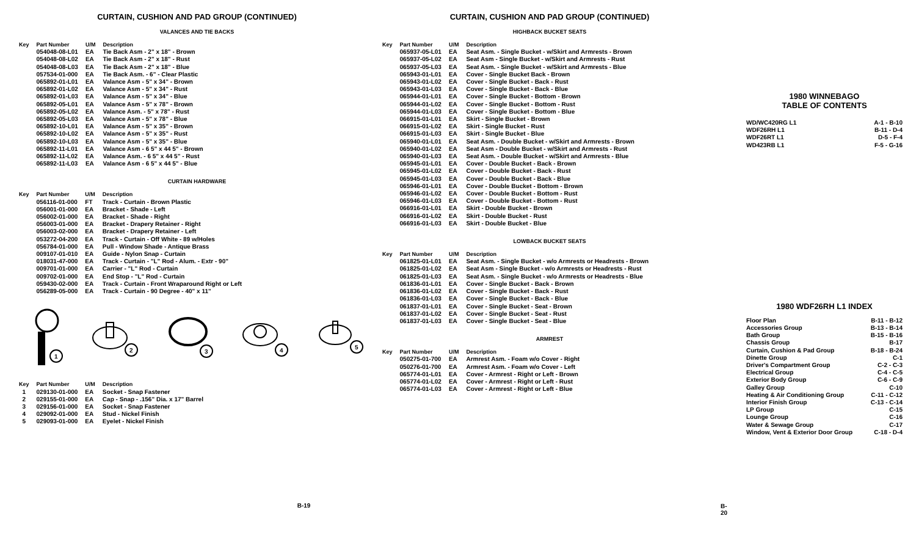CURTAIN, CUSHION AND PAD GROUP (CONTINUED)
VALANCES AND TIE BACKS
| Key | Part Number | U/M | Description |
| --- | --- | --- | --- |
| | 054048-08-L01 | EA | Tie Back Asm - 2" x 18" - Brown |
| | 054048-08-L02 | EA | Tie Back Asm - 2" x 18" - Rust |
| | 054048-08-L03 | EA | Tie Back Asm - 2" x 18" - Blue |
| | 057534-01-000 | EA | Tie Back Asm. - 6" - Clear Plastic |
| | 065892-01-L01 | EA | Valance Asm - 5" x 34" - Brown |
| | 065892-01-L02 | EA | Valance Asm - 5" x 34" - Rust |
| | 065892-01-L03 | EA | Valance Asm - 5" x 34" - Blue |
| | 065892-05-L01 | EA | Valance Asm - 5" x 78" - Brown |
| | 065892-05-L02 | EA | Valance Asm. - 5" x 78" - Rust |
| | 065892-05-L03 | EA | Valance Asm - 5" x 78" - Blue |
| | 065892-10-L01 | EA | Valance Asm - 5" x 35" - Brown |
| | 065892-10-L02 | EA | Valance Asm - 5" x 35" - Rust |
| | 065892-10-L03 | EA | Valance Asm - 5" x 35" - Blue |
| | 065892-11-L01 | EA | Valance Asm - 6 5" x 44 5" - Brown |
| | 065892-11-L02 | EA | Valance Asm. - 6 5" x 44 5" - Rust |
| | 065892-11-L03 | EA | Valance Asm - 6 5" x 44 5" - Blue |
CURTAIN HARDWARE
| Key | Part Number | U/M | Description |
| --- | --- | --- | --- |
| | 056116-01-000 | FT | Track - Curtain - Brown Plastic |
| | 056001-01-000 | EA | Bracket - Shade - Left |
| | 056002-01-000 | EA | Bracket - Shade - Right |
| | 056003-01-000 | EA | Bracket - Drapery Retainer - Right |
| | 056003-02-000 | EA | Bracket - Drapery Retainer - Left |
| | 053272-04-200 | EA | Track - Curtain - Off White - 89 w/Holes |
| | 056784-01-000 | EA | Pull - Window Shade - Antique Brass |
| | 009107-01-010 | EA | Guide - Nylon Snap - Curtain |
| | 018031-47-000 | EA | Track - Curtain - "L" Rod - Alum. - Extr - 90" |
| | 009701-01-000 | EA | Carrier - "L" Rod - Curtain |
| | 009702-01-000 | EA | End Stop - "L" Rod - Curtain |
| | 059430-02-000 | EA | Track - Curtain - Front Wraparound Right or Left |
| | 056289-05-000 | EA | Track - Curtain - 90 Degree - 40" x 11" |
1
2
3
4
5
| Key | Part Number | U/M | Description |
| --- | --- | --- | --- |
| 1 | 029130-01-000 | EA | Socket - Snap Fastener |
| 2 | 029155-01-000 | EA | Cap - Snap - .156" Dia. x 17" Barrel |
| 3 | 029156-01-000 | EA | Socket - Snap Fastener |
| 4 | 029092-01-000 | EA | Stud - Nickel Finish |
| 5 | 029093-01-000 | EA | Eyelet - Nickel Finish |
B-19
CURTAIN, CUSHION AND PAD GROUP (CONTINUED)
HIGHBACK BUCKET SEATS
| Key | Part Number | U/M | Description |
| --- | --- | --- | --- |
| | 065937-05-L01 | EA | Seat Asm. - Single Bucket - w/Skirt and Armrests - Brown |
| | 065937-05-L02 | EA | Seat Asm - Single Bucket - w/Skirt and Armrests - Rust |
| | 065937-05-L03 | EA | Seat Asm. - Single Bucket - w/Skirt and Armrests - Blue |
| | 065943-01-L01 | EA | Cover - Single Bucket Back - Brown |
| | 065943-01-L02 | EA | Cover - Single Bucket - Back - Rust |
| | 065943-01-L03 | EA | Cover - Single Bucket - Back - Blue |
| | 065944-01-L01 | EA | Cover - Single Bucket - Bottom - Brown |
| | 065944-01-L02 | EA | Cover - Single Bucket - Bottom - Rust |
| | 065944-01-L03 | EA | Cover - Single Bucket - Bottom - Blue |
| | 066915-01-L01 | EA | Skirt - Single Bucket - Brown |
| | 066915-01-L02 | EA | Skirt - Single Bucket - Rust |
| | 066915-01-L03 | EA | Skirt - Single Bucket - Blue |
| | 065940-01-L01 | EA | Seat Asm. - Double Bucket - w/Skirt and Armrests - Brown |
| | 065940-01-L02 | EA | Seat Asm - Double Bucket - w/Skirt and Armrests - Rust |
| | 065940-01-L03 | EA | Seat Asm. - Double Bucket - w/Skirt and Armrests - Blue |
| | 065945-01-L01 | EA | Cover - Double Bucket - Back - Brown |
| | 065945-01-L02 | EA | Cover - Double Bucket - Back - Rust |
| | 065945-01-L03 | EA | Cover - Double Bucket - Back - Blue |
| | 065946-01-L01 | EA | Cover - Double Bucket - Bottom - Brown |
| | 065946-01-L02 | EA | Cover - Double Bucket - Bottom - Rust |
| | 065946-01-L03 | EA | Cover - Double Bucket - Bottom - Rust |
| | 066916-01-L01 | EA | Skirt - Double Bucket - Brown |
| | 066916-01-L02 | EA | Skirt - Double Bucket - Rust |
| | 066916-01-L03 | EA | Skirt - Double Bucket - Blue |
LOWBACK BUCKET SEATS
| Key | Part Number | U/M | Description |
| --- | --- | --- | --- |
| | 061825-01-L01 | EA | Seat Asm. - Single Bucket - w/o Armrests or Headrests - Brown |
| | 061825-01-L02 | EA | Seat Asm - Single Bucket - w/o Armrests or Headrests - Rust |
| | 061825-01-L03 | EA | Seat Asm. - Single Bucket - w/o Armrests or Headrests - Blue |
| | 061836-01-L01 | EA | Cover - Single Bucket - Back - Brown |
| | 061836-01-L02 | EA | Cover - Single Bucket - Back - Rust |
| | 061836-01-L03 | EA | Cover - Single Bucket - Back - Blue |
| | 061837-01-L01 | EA | Cover - Single Bucket - Seat - Brown |
| | 061837-01-L02 | EA | Cover - Single Bucket - Seat - Rust |
| | 061837-01-L03 | EA | Cover - Single Bucket - Seat - Blue |
ARMREST
| Key | Part Number | U/M | Description |
| --- | --- | --- | --- |
| | 050275-01-700 | EA | Armrest Asm. - Foam w/o Cover - Right |
| | 050276-01-700 | EA | Armrest Asm. - Foam w/o Cover - Left |
| | 065774-01-L01 | EA | Cover - Armrest - Right or Left - Brown |
| | 065774-01-L02 | EA | Cover - Armrest - Right or Left - Rust |
| | 065774-01-L03 | EA | Cover - Armrest - Right or Left - Blue |
B-20
1980 WINNEBAGO
TABLE OF CONTENTS
| WD/WC420RG L1 | A-1 - B-10 |
| WDF26RH L1 | B-11 - D-4 |
| WDF26RT L1 | D-5 - F-4 |
| WD423RB L1 | F-5 - G-16 |
1980 WDF26RH L1 INDEX
| Floor Plan | B-11 - B-12 |
| Accessories Group | B-13 - B-14 |
| Bath Group | B-15 - B-16 |
| Chassis Group | B-17 |
| Curtain, Cushion & Pad Group | B-18 - B-24 |
| Dinette Group | C-1 |
| Driver's Compartment Group | C-2 - C-3 |
| Electrical Group | C-4 - C-5 |
| Exterior Body Group | C-6 - C-9 |
| Galley Group | C-10 |
| Heating & Air Conditioning Group | C-11 - C-12 |
| Interior Finish Group | C-13 - C-14 |
| LP Group | C-15 |
| Lounge Group | C-16 |
| Water & Sewage Group | C-17 |
| Window, Vent & Exterior Door Group | C-18 - D-4 |